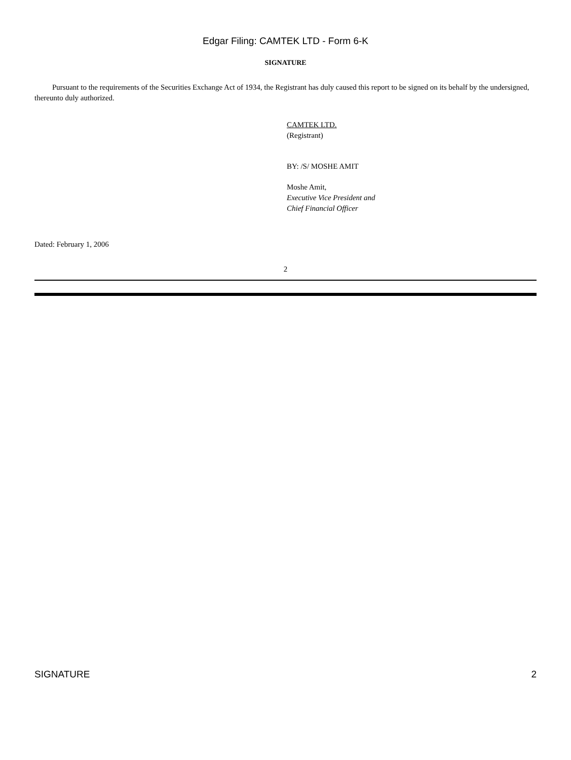Edgar Filing: CAMTEK LTD - Form 6-K
SIGNATURE
Pursuant to the requirements of the Securities Exchange Act of 1934, the Registrant has duly caused this report to be signed on its behalf by the undersigned, thereunto duly authorized.
CAMTEK LTD.
(Registrant)
BY: /S/ MOSHE AMIT
Moshe Amit,
Executive Vice President and
Chief Financial Officer
Dated: February 1, 2006
2
SIGNATURE 2